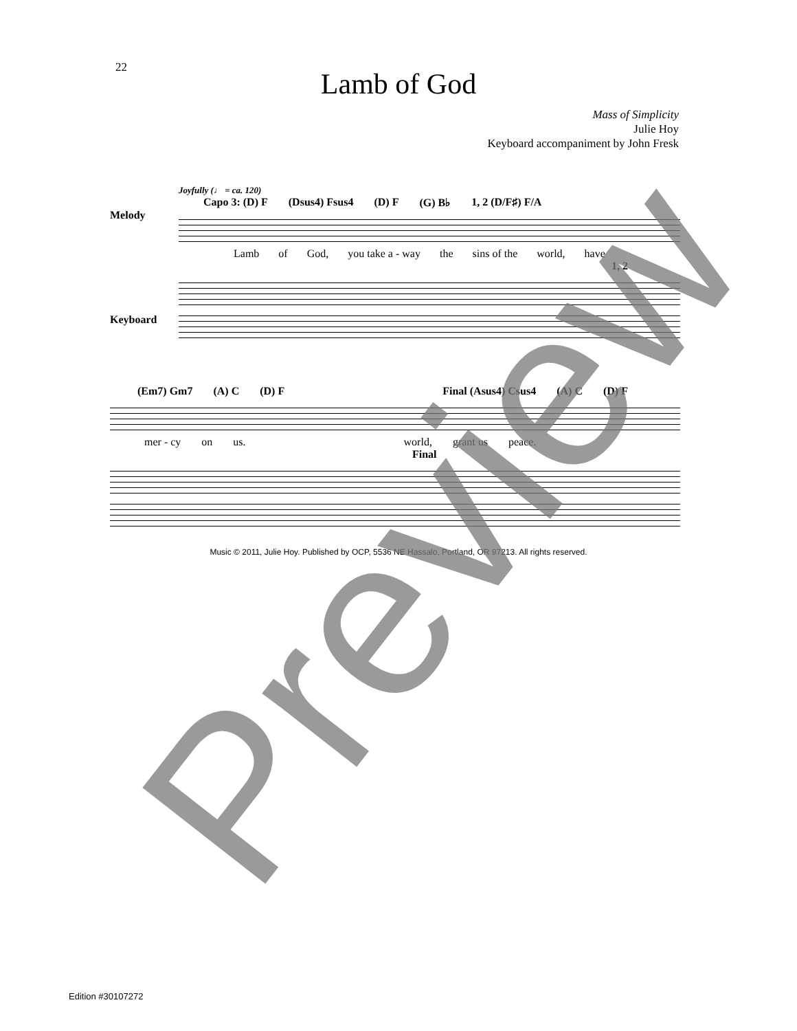22
Lamb of God
Mass of Simplicity
Julie Hoy
Keyboard accompaniment by John Fresk
Joyfully (♩ = ca. 120)
Capo 3: (D) F (Dsus4) Fsus4 (D) F (G) B♭ 1, 2 (D/F♯) F/A
Melody
Lamb of God, you take a - way the sins of the world, have
1, 2
Keyboard
(Em7) Gm7 (A) C (D) F Final (Asus4) Csus4 (A) C (D) F
mer - cy on us. world, grant us peace.
Final
Music © 2011, Julie Hoy. Published by OCP, 5536 NE Hassalo, Portland, OR 97213. All rights reserved.
Edition #30107272 Preview